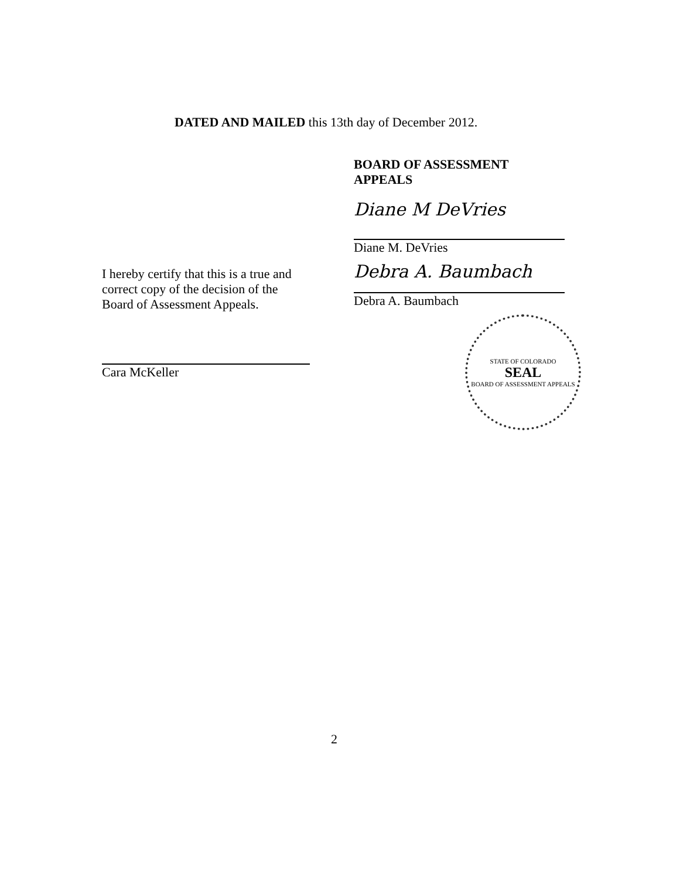DATED AND MAILED this 13th day of December 2012.
BOARD OF ASSESSMENT APPEALS
Diane M DeVries
Diane M. DeVries
Debra A. Baumbach
Debra A. Baumbach
STATE OF COLORADO
SEAL
BOARD OF ASSESSMENT APPEALS
I hereby certify that this is a true and correct copy of the decision of the Board of Assessment Appeals.
Cara McKeller
2